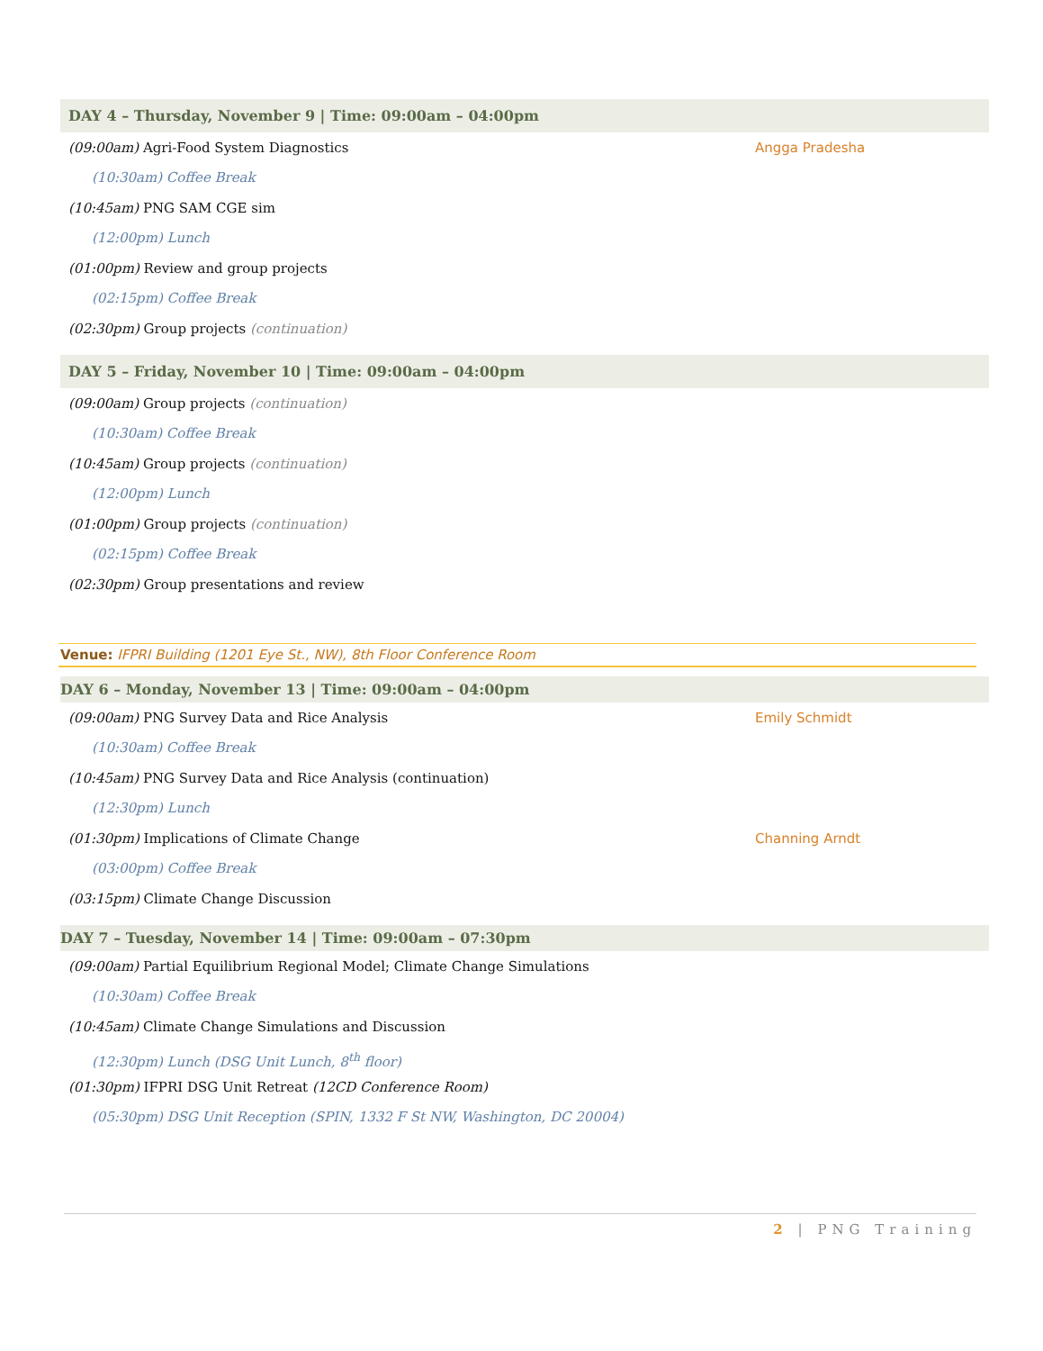DAY 4 – Thursday, November 9 | Time: 09:00am – 04:00pm
(09:00am) Agri-Food System Diagnostics Angga Pradesha
(10:30am) Coffee Break
(10:45am) PNG SAM CGE sim
(12:00pm) Lunch
(01:00pm) Review and group projects
(02:15pm) Coffee Break
(02:30pm) Group projects (continuation)
DAY 5 – Friday, November 10 | Time: 09:00am – 04:00pm
(09:00am) Group projects (continuation)
(10:30am) Coffee Break
(10:45am) Group projects (continuation)
(12:00pm) Lunch
(01:00pm) Group projects (continuation)
(02:15pm) Coffee Break
(02:30pm) Group presentations and review
Venue: IFPRI Building (1201 Eye St., NW), 8th Floor Conference Room
DAY 6 – Monday, November 13 | Time: 09:00am – 04:00pm
(09:00am) PNG Survey Data and Rice Analysis Emily Schmidt
(10:30am) Coffee Break
(10:45am) PNG Survey Data and Rice Analysis (continuation)
(12:30pm) Lunch
(01:30pm) Implications of Climate Change Channing Arndt
(03:00pm) Coffee Break
(03:15pm) Climate Change Discussion
DAY 7 – Tuesday, November 14 | Time: 09:00am – 07:30pm
(09:00am) Partial Equilibrium Regional Model; Climate Change Simulations
(10:30am) Coffee Break
(10:45am) Climate Change Simulations and Discussion
(12:30pm) Lunch (DSG Unit Lunch, 8<sup>th</sup> floor)
(01:30pm) IFPRI DSG Unit Retreat (12CD Conference Room)
(05:30pm) DSG Unit Reception (SPIN, 1332 F St NW, Washington, DC 20004)
2 | PNG Training